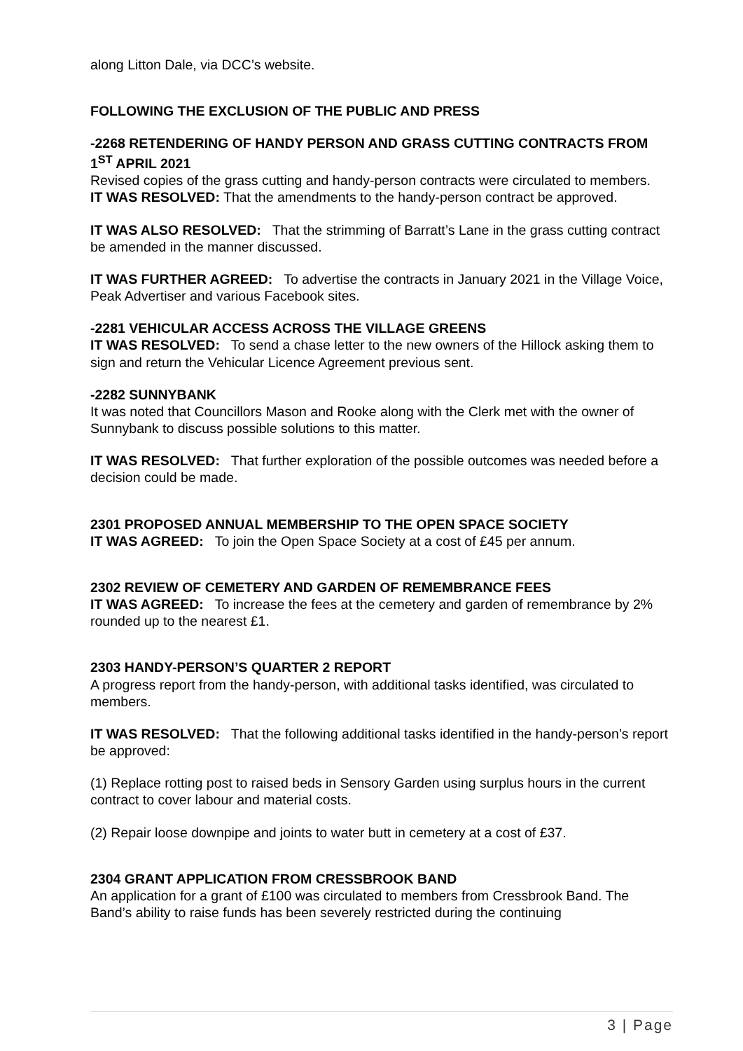along Litton Dale, via DCC’s website.
FOLLOWING THE EXCLUSION OF THE PUBLIC AND PRESS
-2268 RETENDERING OF HANDY PERSON AND GRASS CUTTING CONTRACTS FROM 1<sup>ST</sup> APRIL 2021
Revised copies of the grass cutting and handy-person contracts were circulated to members.
IT WAS RESOLVED: That the amendments to the handy-person contract be approved.
IT WAS ALSO RESOLVED: That the strimming of Barratt’s Lane in the grass cutting contract be amended in the manner discussed.
IT WAS FURTHER AGREED: To advertise the contracts in January 2021 in the Village Voice, Peak Advertiser and various Facebook sites.
-2281 VEHICULAR ACCESS ACROSS THE VILLAGE GREENS
IT WAS RESOLVED: To send a chase letter to the new owners of the Hillock asking them to sign and return the Vehicular Licence Agreement previous sent.
-2282 SUNNYBANK
It was noted that Councillors Mason and Rooke along with the Clerk met with the owner of Sunnybank to discuss possible solutions to this matter.
IT WAS RESOLVED: That further exploration of the possible outcomes was needed before a decision could be made.
2301 PROPOSED ANNUAL MEMBERSHIP TO THE OPEN SPACE SOCIETY
IT WAS AGREED: To join the Open Space Society at a cost of £45 per annum.
2302 REVIEW OF CEMETERY AND GARDEN OF REMEMBRANCE FEES
IT WAS AGREED: To increase the fees at the cemetery and garden of remembrance by 2% rounded up to the nearest £1.
2303 HANDY-PERSON’S QUARTER 2 REPORT
A progress report from the handy-person, with additional tasks identified, was circulated to members.
IT WAS RESOLVED: That the following additional tasks identified in the handy-person’s report be approved:
(1) Replace rotting post to raised beds in Sensory Garden using surplus hours in the current contract to cover labour and material costs.
(2) Repair loose downpipe and joints to water butt in cemetery at a cost of £37.
2304 GRANT APPLICATION FROM CRESSBROOK BAND
An application for a grant of £100 was circulated to members from Cressbrook Band. The Band’s ability to raise funds has been severely restricted during the continuing
3 | Page